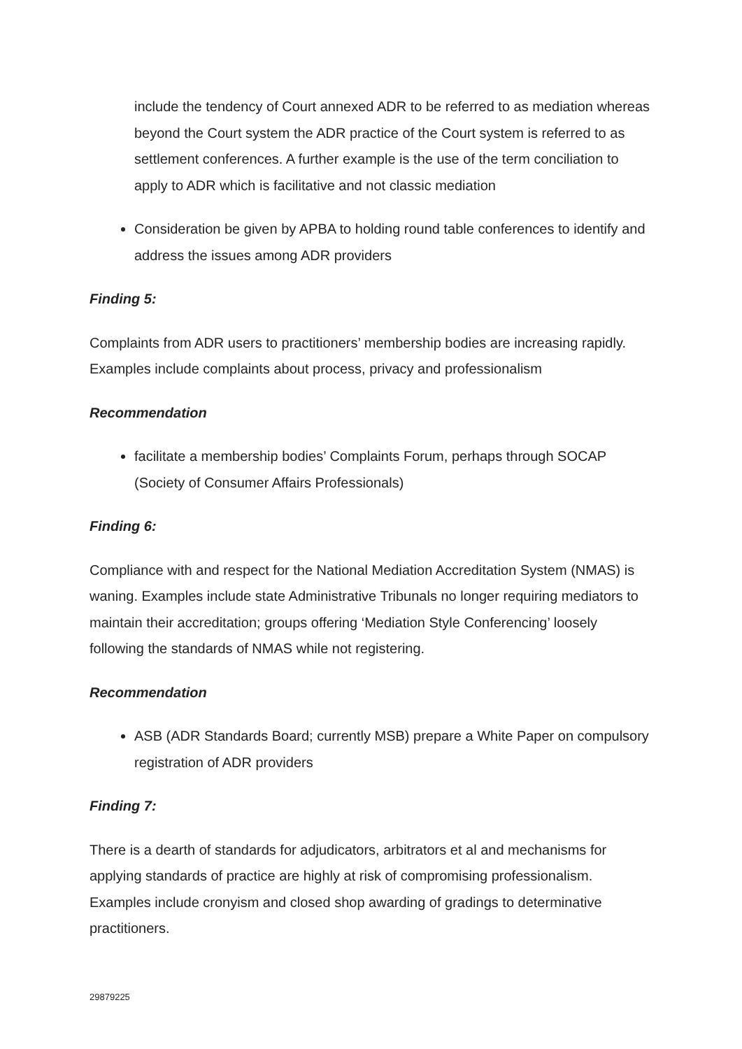include the tendency of Court annexed ADR to be referred to as mediation whereas beyond the Court system the ADR practice of the Court system is referred to as settlement conferences. A further example is the use of the term conciliation to apply to ADR which is facilitative and not classic mediation
Consideration be given by APBA to holding round table conferences to identify and address the issues among ADR providers
Finding 5:
Complaints from ADR users to practitioners’ membership bodies are increasing rapidly. Examples include complaints about process, privacy and professionalism
Recommendation
facilitate a membership bodies’ Complaints Forum, perhaps through SOCAP (Society of Consumer Affairs Professionals)
Finding 6:
Compliance with and respect for the National Mediation Accreditation System (NMAS) is waning. Examples include state Administrative Tribunals no longer requiring mediators to maintain their accreditation; groups offering ‘Mediation Style Conferencing’ loosely following the standards of NMAS while not registering.
Recommendation
ASB (ADR Standards Board; currently MSB) prepare a White Paper on compulsory registration of ADR providers
Finding 7:
There is a dearth of standards for adjudicators, arbitrators et al and mechanisms for applying standards of practice are highly at risk of compromising professionalism. Examples include cronyism and closed shop awarding of gradings to determinative practitioners.
29879225